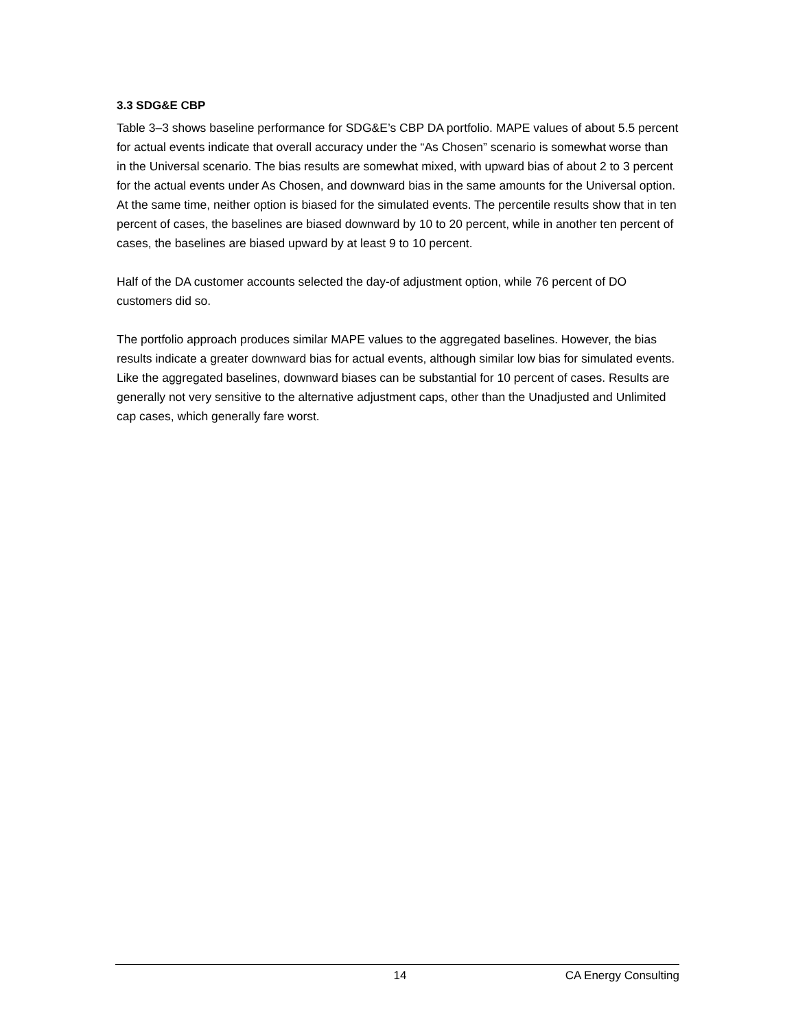3.3 SDG&E CBP
Table 3–3 shows baseline performance for SDG&E’s CBP DA portfolio. MAPE values of about 5.5 percent for actual events indicate that overall accuracy under the “As Chosen” scenario is somewhat worse than in the Universal scenario. The bias results are somewhat mixed, with upward bias of about 2 to 3 percent for the actual events under As Chosen, and downward bias in the same amounts for the Universal option. At the same time, neither option is biased for the simulated events. The percentile results show that in ten percent of cases, the baselines are biased downward by 10 to 20 percent, while in another ten percent of cases, the baselines are biased upward by at least 9 to 10 percent.
Half of the DA customer accounts selected the day-of adjustment option, while 76 percent of DO customers did so.
The portfolio approach produces similar MAPE values to the aggregated baselines. However, the bias results indicate a greater downward bias for actual events, although similar low bias for simulated events. Like the aggregated baselines, downward biases can be substantial for 10 percent of cases. Results are generally not very sensitive to the alternative adjustment caps, other than the Unadjusted and Unlimited cap cases, which generally fare worst.
14 CA Energy Consulting